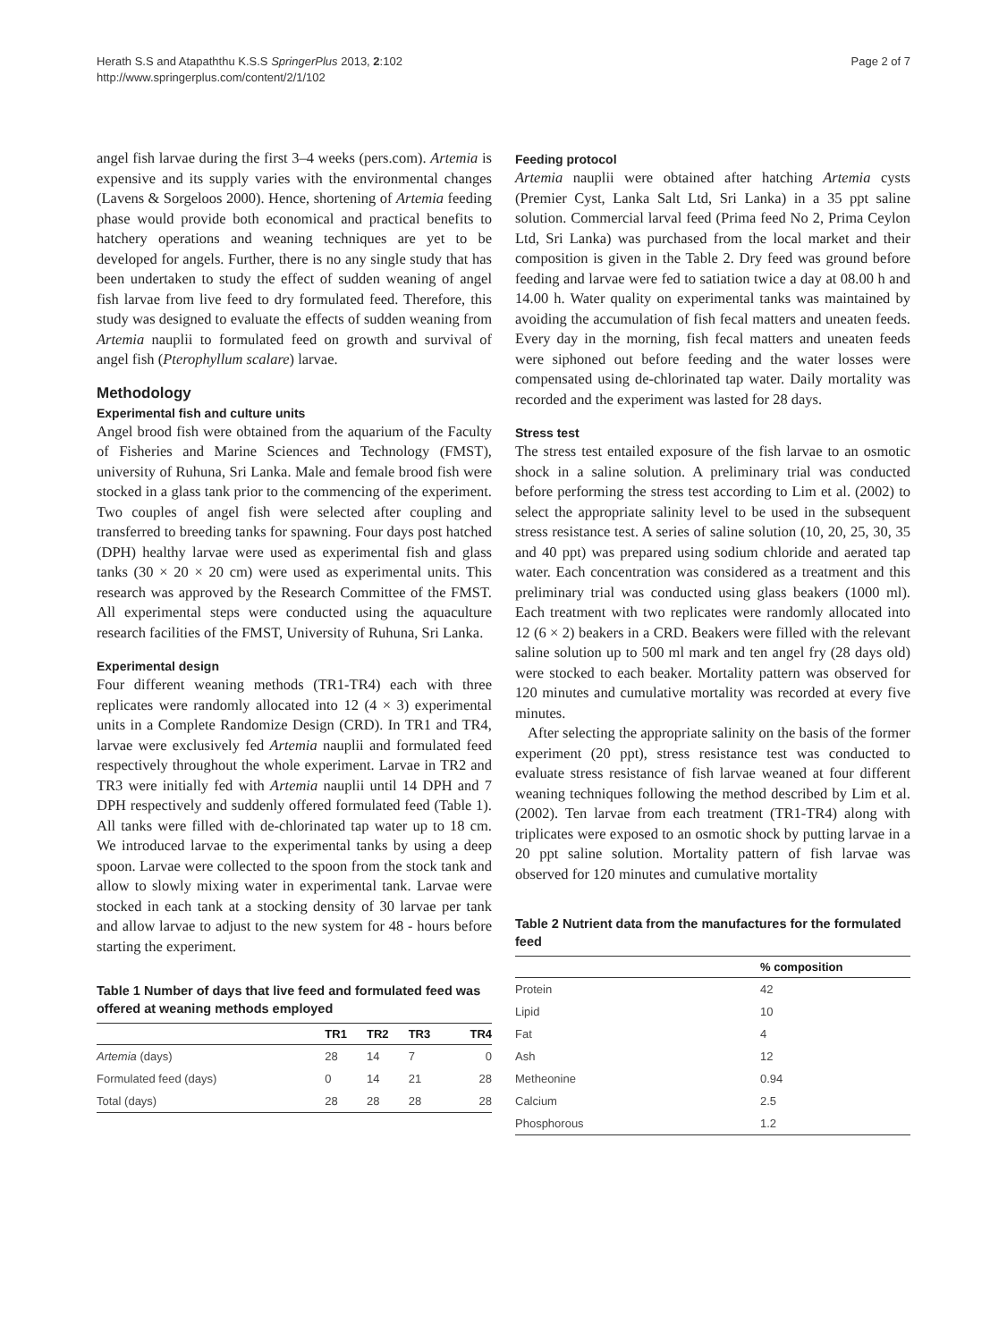Herath S.S and Atapaththu K.S.S SpringerPlus 2013, 2:102
http://www.springerplus.com/content/2/1/102
Page 2 of 7
angel fish larvae during the first 3–4 weeks (pers.com). Artemia is expensive and its supply varies with the environmental changes (Lavens & Sorgeloos 2000). Hence, shortening of Artemia feeding phase would provide both economical and practical benefits to hatchery operations and weaning techniques are yet to be developed for angels. Further, there is no any single study that has been undertaken to study the effect of sudden weaning of angel fish larvae from live feed to dry formulated feed. Therefore, this study was designed to evaluate the effects of sudden weaning from Artemia nauplii to formulated feed on growth and survival of angel fish (Pterophyllum scalare) larvae.
Methodology
Experimental fish and culture units
Angel brood fish were obtained from the aquarium of the Faculty of Fisheries and Marine Sciences and Technology (FMST), university of Ruhuna, Sri Lanka. Male and female brood fish were stocked in a glass tank prior to the commencing of the experiment. Two couples of angel fish were selected after coupling and transferred to breeding tanks for spawning. Four days post hatched (DPH) healthy larvae were used as experimental fish and glass tanks (30 × 20 × 20 cm) were used as experimental units. This research was approved by the Research Committee of the FMST. All experimental steps were conducted using the aquaculture research facilities of the FMST, University of Ruhuna, Sri Lanka.
Experimental design
Four different weaning methods (TR1-TR4) each with three replicates were randomly allocated into 12 (4 × 3) experimental units in a Complete Randomize Design (CRD). In TR1 and TR4, larvae were exclusively fed Artemia nauplii and formulated feed respectively throughout the whole experiment. Larvae in TR2 and TR3 were initially fed with Artemia nauplii until 14 DPH and 7 DPH respectively and suddenly offered formulated feed (Table 1). All tanks were filled with de-chlorinated tap water up to 18 cm. We introduced larvae to the experimental tanks by using a deep spoon. Larvae were collected to the spoon from the stock tank and allow to slowly mixing water in experimental tank. Larvae were stocked in each tank at a stocking density of 30 larvae per tank and allow larvae to adjust to the new system for 48 - hours before starting the experiment.
Table 1 Number of days that live feed and formulated feed was offered at weaning methods employed
| | TR1 | TR2 | TR3 | TR4 |
| --- | --- | --- | --- | --- |
| Artemia (days) | 28 | 14 | 7 | 0 |
| Formulated feed (days) | 0 | 14 | 21 | 28 |
| Total (days) | 28 | 28 | 28 | 28 |
Feeding protocol
Artemia nauplii were obtained after hatching Artemia cysts (Premier Cyst, Lanka Salt Ltd, Sri Lanka) in a 35 ppt saline solution. Commercial larval feed (Prima feed No 2, Prima Ceylon Ltd, Sri Lanka) was purchased from the local market and their composition is given in the Table 2. Dry feed was ground before feeding and larvae were fed to satiation twice a day at 08.00 h and 14.00 h. Water quality on experimental tanks was maintained by avoiding the accumulation of fish fecal matters and uneaten feeds. Every day in the morning, fish fecal matters and uneaten feeds were siphoned out before feeding and the water losses were compensated using de-chlorinated tap water. Daily mortality was recorded and the experiment was lasted for 28 days.
Stress test
The stress test entailed exposure of the fish larvae to an osmotic shock in a saline solution. A preliminary trial was conducted before performing the stress test according to Lim et al. (2002) to select the appropriate salinity level to be used in the subsequent stress resistance test. A series of saline solution (10, 20, 25, 30, 35 and 40 ppt) was prepared using sodium chloride and aerated tap water. Each concentration was considered as a treatment and this preliminary trial was conducted using glass beakers (1000 ml). Each treatment with two replicates were randomly allocated into 12 (6 × 2) beakers in a CRD. Beakers were filled with the relevant saline solution up to 500 ml mark and ten angel fry (28 days old) were stocked to each beaker. Mortality pattern was observed for 120 minutes and cumulative mortality was recorded at every five minutes.
After selecting the appropriate salinity on the basis of the former experiment (20 ppt), stress resistance test was conducted to evaluate stress resistance of fish larvae weaned at four different weaning techniques following the method described by Lim et al. (2002). Ten larvae from each treatment (TR1-TR4) along with triplicates were exposed to an osmotic shock by putting larvae in a 20 ppt saline solution. Mortality pattern of fish larvae was observed for 120 minutes and cumulative mortality
Table 2 Nutrient data from the manufactures for the formulated feed
| | % composition |
| --- | --- |
| Protein | 42 |
| Lipid | 10 |
| Fat | 4 |
| Ash | 12 |
| Metheonine | 0.94 |
| Calcium | 2.5 |
| Phosphorous | 1.2 |